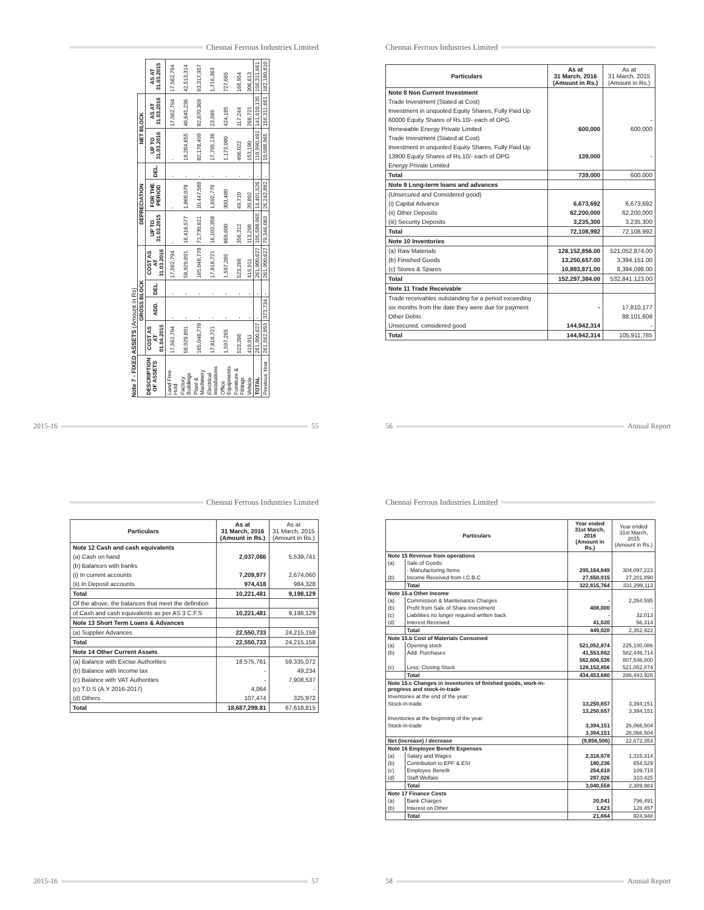Chennai Ferrous Industries Limited
Note 7 - FIXED ASSETS (Amount in Rs)
| DESCRIPTION OF ASSETS | GROSS BLOCK | | | | DEPRECIATION | | | NET BLOCK | | |
| --- | --- | --- | --- | --- | --- | --- | --- | --- | --- | --- |
| | COST AS AT 01.04.2015 | ADD. | DEL. | COST AS AT 31.03.2016 | UP TO 31.03.2015 | FOR THE PERIOD | DEL. | UP TO 31.03.2016 | AS AT 31.03.2016 | AS AT 31.03.2015 |
| Land Free Hold | 17,562,794 | - | - | 17,562,794 | - | - | - | - | 17,562,794 | 17,562,794 |
| Factory Buildings | 58,929,891 | - | - | 58,929,891 | 16,416,577 | 1,868,078 | - | 18,284,655 | 40,645,236 | 42,513,314 |
| Plant & Machinery | 165,048,778 | - | - | 165,048,778 | 71,730,821 | 10,447,588 | - | 82,178,409 | 82,870,369 | 93,317,957 |
| Electrical Installations | 17,818,721 | - | - | 17,818,721 | 16,102,358 | 1,692,778 | - | 17,795,136 | 23,585 | 1,716,363 |
| Office Equipments | 1,597,265 | - | - | 1,597,265 | 869,600 | 303,480 | - | 1,173,080 | 424,185 | 727,665 |
| Furniture & Fittings | 523,266 | - | - | 523,266 | 356,312 | 49,710 | - | 406,022 | 117,244 | 166,954 |
| Vehicle | 419,911 | - | - | 419,911 | 113,298 | 39,892 | - | 153,190 | 266,721 | 306,613 |
| TOTAL | 261,900,627 | - | - | 261,900,627 | 105,588,965 | 14,401,526 | - | 119,990,491 | 141,910,135 | 156,311,661 |
| Previous Year | 261,562,893 | 373,734 | - | 261,900,627 | 79,346,083 | 26,242,882 | - | 10,588,965 | 156,311,661 | 182,180,810 |
2015-16 55
Chennai Ferrous Industries Limited
| Particulars | As at 31 March, 2016 (Amount in Rs.) | As at 31 March, 2015 (Amount in Rs.) |
| --- | --- | --- |
| Note 8 Non Current Investment | | |
| Trade Investment (Stated at Cost) | | |
| Investment in unquoted Equity Shares, Fully Paid Up | | |
| 60000 Equity Shares of Rs.10/- each of OPG | | - |
| Renewable Energy Private Limited | 600,000 | 600,000 |
| Trade Investment (Stated at Cost) | | |
| Investment in unquoted Equity Shares, Fully Paid Up | | |
| 13900 Equity Shares of Rs.10/- each of OPG | 139,000 | - |
| Energy Private Limited | | |
| Total | 739,000 | 600,000 |
| Note 9 Long-term loans and advances | | |
| (Unsecured and Considered good) | | |
| (i) Capital Advance | 6,673,692 | 6,673,692 |
| (ii) Other Deposits | 62,200,000 | 62,200,000 |
| (iii) Security Deposits | 3,235,300 | 3,235,300 |
| Total | 72,108,992 | 72,108,992 |
| Note 10 Inventories | | |
| (a) Raw Materials | 128,152,856.00 | 521,052,874.00 |
| (b) Finished Goods | 13,250,657.00 | 3,394,151.00 |
| (c) Stores & Spares | 10,893,871.00 | 8,394,098.00 |
| Total | 152,297,384.00 | 532,841,123.00 |
| Note 11 Trade Receivable | | |
| Trade receivables outstanding for a period exceeding | | |
| six months from the date they were due for payment | - | 17,810,177 |
| Other Debts | | 88,101,608 |
| Unsecured, considered good | 144,942,314 | - |
| Total | 144,942,314 | 105,911,785 |
56 Annual Report
Chennai Ferrous Industries Limited
| Particulars | As at 31 March, 2016 (Amount in Rs.) | As at 31 March, 2015 (Amount in Rs.) |
| --- | --- | --- |
| Note 12 Cash and cash equivalents | | |
| (a) Cash on hand | 2,037,086 | 5,539,741 |
| (b) Balances with banks | | |
| (i) In current accounts | 7,209,977 | 2,674,060 |
| (ii) In Deposit accounts | 974,418 | 984,328 |
| Total | 10,221,481 | 9,198,129 |
| Of the above, the balances that meet the definition | | |
| of Cash and cash equivalents as per AS 3 C.F.S | 10,221,481 | 9,198,129 |
| Note 13 Short Term Loans & Advances | | |
| (a) Supplier Advances | 22,550,733 | 24,215,158 |
| Total | 22,550,733 | 24,215,158 |
| Note 14 Other Current Assets | | |
| (a) Balance with Excise Authorities | 18,575,761 | 59,335,072 |
| (b) Balance with Income tax | - | 49,234 |
| (c) Balance with VAT Authorities | - | 7,908,537 |
| (c) T.D.S (A.Y 2016-2017) | 4,064 | - |
| (d) Others | 107,474 | 325,972 |
| Total | 18,687,299.81 | 67,618,815 |
2015-16 57
Chennai Ferrous Industries Limited
| Particulars | | Year ended 31st March, 2016 (Amount in Rs.) | Year ended 31st March, 2015 (Amount in Rs.) |
| --- | --- | --- | --- |
| Note 15 Revenue from operations | | | |
| (a) | Sale of Goods: | | |
| | - Manufacturing Items | 295,164,849 | 304,097,223 |
| (b) | Income Received from I.C.B.C | 27,650,915 | 27,201,890 |
| | Total | 322,815,764 | 331,299,113 |
| Note 15.a Other Income | | | |
| (a) | Commission & Maintenance Charges | - | 2,264,595 |
| (b) | Profit from Sale of Share Investment | 408,000 | - |
| (c) | Liabilities no longer required written back | - | 32,013 |
| (d) | Interest Received | 41,020 | 56,314 |
| | Total | 449,020 | 2,352,922 |
| Note 15.b Cost of Materials Consumed | | | |
| (a) | Opening stock | 521,052,874 | 225,100,086 |
| (b) | Add: Purchases | 41,553,662 | 582,446,714 |
| | | 562,606,536 | 807,546,800 |
| (c) | Less: Closing Stock | 128,152,856 | 521,052,874 |
| | Total | 434,453,680 | 286,493,926 |
| Note 15.c Changes in inventories of finished goods, work-in-progress and stock-in-trade | | | |
| Inventories at the end of the year: | | | |
| Stock-in-trade | | 13,250,657 | 3,394,151 |
| | | 13,250,657 | 3,394,151 |
| Inventories at the beginning of the year: | | | |
| Stock-in-trade | | 3,394,151 | 26,066,504 |
| | | 3,394,151 | 26,066,504 |
| Net (increase) / decrease | | (9,856,506) | 22,672,353 |
| Note 16 Employee Benefit Expenses | | | |
| (a) | Salary and Wages | 2,318,678 | 1,315,314 |
| (b) | Contribution to EPF & ESI | 180,236 | 654,529 |
| (c) | Employee Benefit | 254,618 | 109,715 |
| (d) | Staff Welfare | 287,026 | 310,425 |
| | Total | 3,040,558 | 2,389,983 |
| Note 17 Finance Costs | | | |
| (a) | Bank Charges | 20,041 | 796,491 |
| (b) | Interest on Other | 1,623 | 128,457 |
| | Total | 21,664 | 924,948 |
58 Annual Report